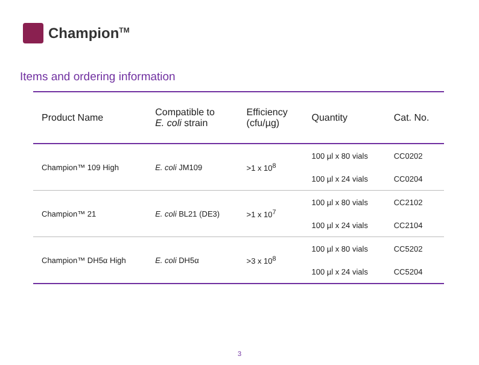Champion<sup>TM</sup>
Items and ordering information
| Product Name | Compatible to E. coli strain | Efficiency (cfu/µg) | Quantity | Cat. No. |
| --- | --- | --- | --- | --- |
| Champion™ 109 High | E. coli JM109 | >1 x 10<sup>8</sup> | 100 µl x 80 vials | CC0202 |
| | | | 100 µl x 24 vials | CC0204 |
| Champion™ 21 | E. coli BL21 (DE3) | >1 x 10<sup>7</sup> | 100 µl x 80 vials | CC2102 |
| | | | 100 µl x 24 vials | CC2104 |
| Champion™ DH5α High | E. coli DH5α | >3 x 10<sup>8</sup> | 100 µl x 80 vials | CC5202 |
| | | | 100 µl x 24 vials | CC5204 |
3